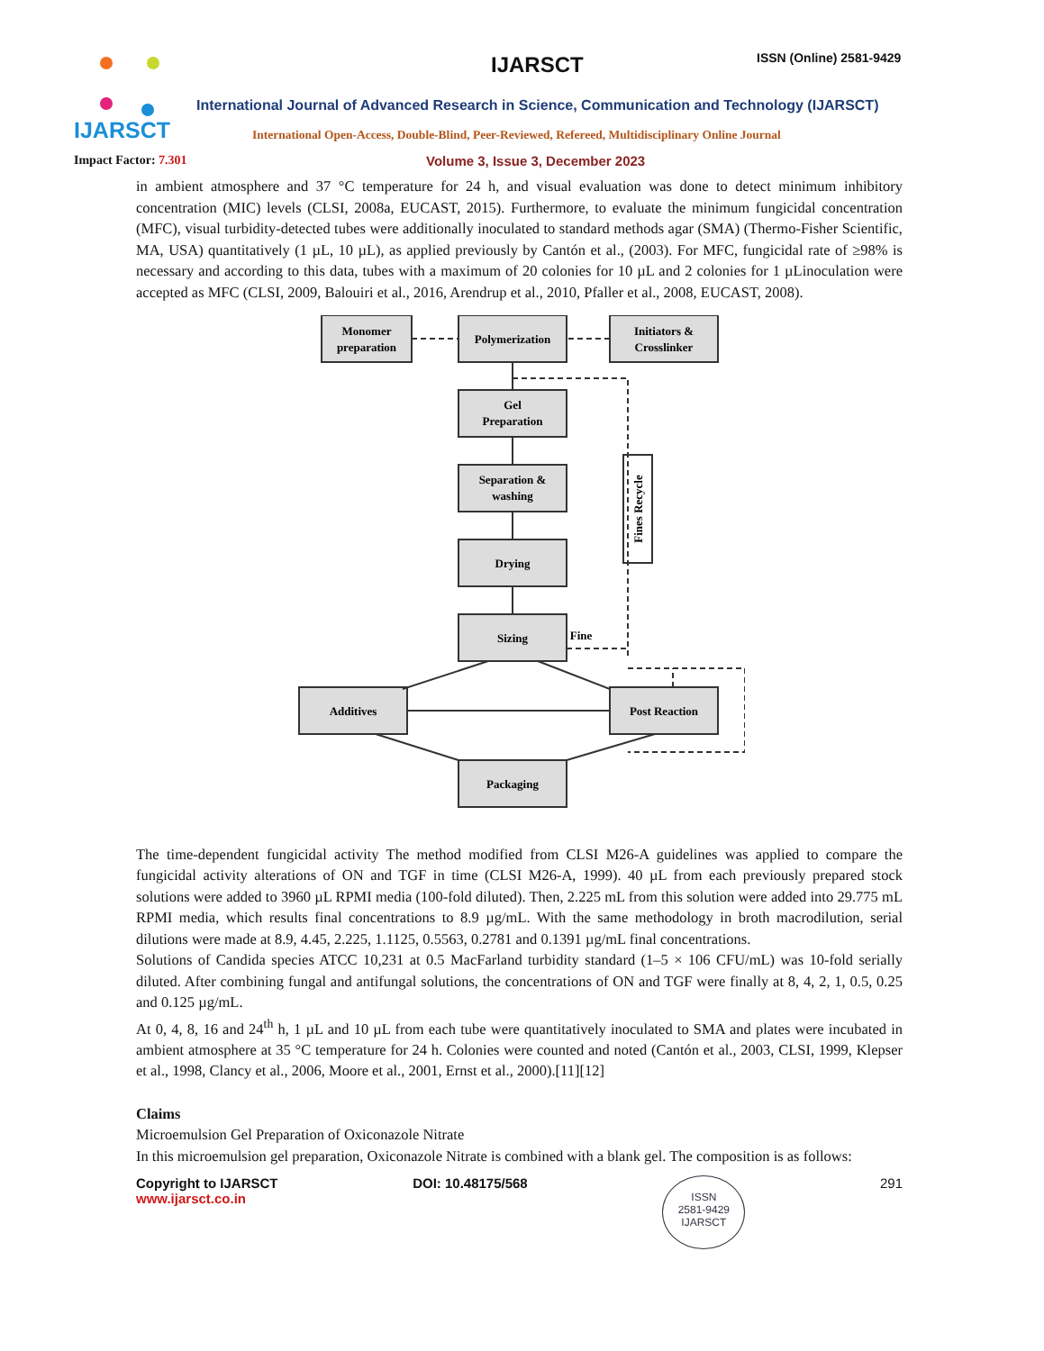IJARSCT IJARSCT ISSN (Online) 2581-9429
International Journal of Advanced Research in Science, Communication and Technology (IJARSCT)
International Open-Access, Double-Blind, Peer-Reviewed, Refereed, Multidisciplinary Online Journal
Impact Factor: 7.301
Volume 3, Issue 3, December 2023
in ambient atmosphere and 37 °C temperature for 24 h, and visual evaluation was done to detect minimum inhibitory concentration (MIC) levels (CLSI, 2008a, EUCAST, 2015). Furthermore, to evaluate the minimum fungicidal concentration (MFC), visual turbidity-detected tubes were additionally inoculated to standard methods agar (SMA) (Thermo-Fisher Scientific, MA, USA) quantitatively (1 µL, 10 µL), as applied previously by Cantón et al., (2003). For MFC, fungicidal rate of ≥98% is necessary and according to this data, tubes with a maximum of 20 colonies for 10 µL and 2 colonies for 1 µLinoculation were accepted as MFC (CLSI, 2009, Balouiri et al., 2016, Arendrup et al., 2010, Pfaller et al., 2008, EUCAST, 2008).
Monomer
preparation
Polymerization
Initiators &
Crosslinker
Gel
Preparation
Separation &
washing
Drying
Sizing
Fine
Additives
Post Reaction
Packaging
Fines Recycle
The time-dependent fungicidal activity The method modified from CLSI M26-A guidelines was applied to compare the fungicidal activity alterations of ON and TGF in time (CLSI M26-A, 1999). 40 µL from each previously prepared stock solutions were added to 3960 µL RPMI media (100-fold diluted). Then, 2.225 mL from this solution were added into 29.775 mL RPMI media, which results final concentrations to 8.9 µg/mL. With the same methodology in broth macrodilution, serial dilutions were made at 8.9, 4.45, 2.225, 1.1125, 0.5563, 0.2781 and 0.1391 µg/mL final concentrations.
Solutions of Candida species ATCC 10,231 at 0.5 MacFarland turbidity standard (1–5 × 106 CFU/mL) was 10-fold serially diluted. After combining fungal and antifungal solutions, the concentrations of ON and TGF were finally at 8, 4, 2, 1, 0.5, 0.25 and 0.125 µg/mL.
At 0, 4, 8, 16 and 24<sup>th</sup> h, 1 µL and 10 µL from each tube were quantitatively inoculated to SMA and plates were incubated in ambient atmosphere at 35 °C temperature for 24 h. Colonies were counted and noted (Cantón et al., 2003, CLSI, 1999, Klepser et al., 1998, Clancy et al., 2006, Moore et al., 2001, Ernst et al., 2000).[11][12]
Claims
Microemulsion Gel Preparation of Oxiconazole Nitrate
In this microemulsion gel preparation, Oxiconazole Nitrate is combined with a blank gel. The composition is as follows:
Copyright to IJARSCT
www.ijarsct.co.in
DOI: 10.48175/568
ISSN
2581-9429
IJARSCT
291